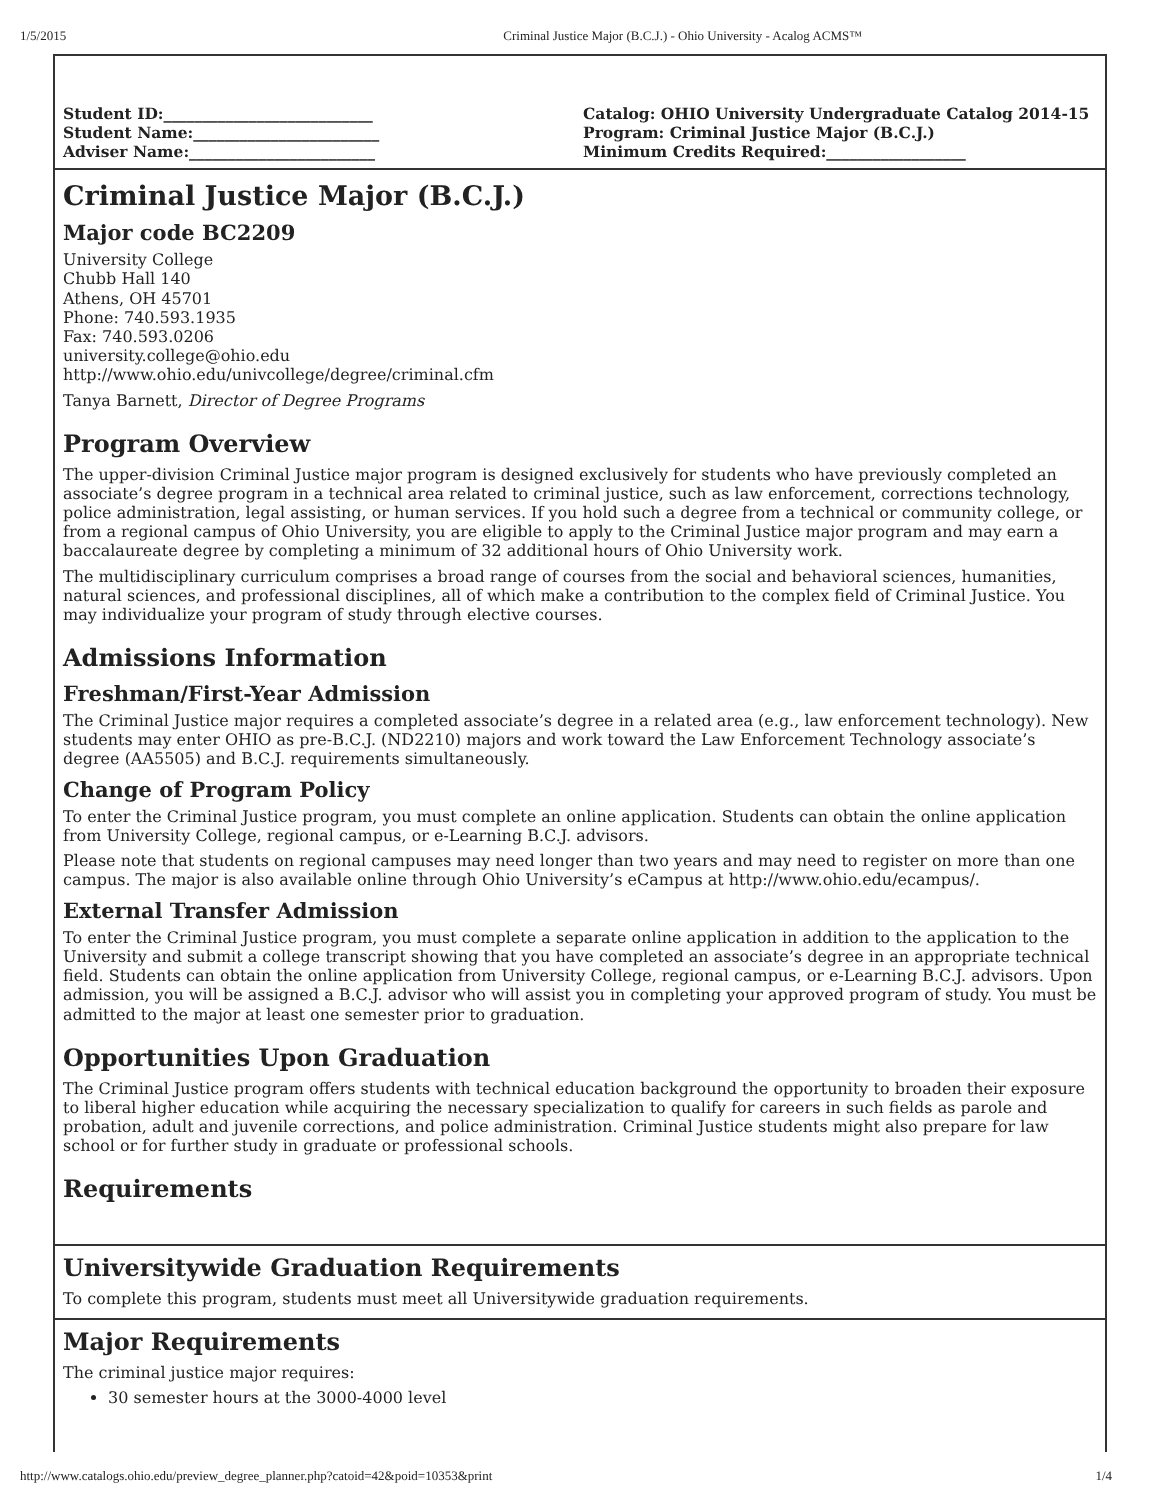1/5/2015 Criminal Justice Major (B.C.J.) - Ohio University - Acalog ACMS™
Student ID:___________________________
Student Name:________________________
Adviser Name:________________________
Catalog: OHIO University Undergraduate Catalog 2014-15
Program: Criminal Justice Major (B.C.J.)
Minimum Credits Required:__________________
Criminal Justice Major (B.C.J.)
Major code BC2209
University College
Chubb Hall 140
Athens, OH 45701
Phone: 740.593.1935
Fax: 740.593.0206
university.college@ohio.edu
http://www.ohio.edu/univcollege/degree/criminal.cfm
Tanya Barnett, Director of Degree Programs
Program Overview
The upper-division Criminal Justice major program is designed exclusively for students who have previously completed an associate’s degree program in a technical area related to criminal justice, such as law enforcement, corrections technology, police administration, legal assisting, or human services. If you hold such a degree from a technical or community college, or from a regional campus of Ohio University, you are eligible to apply to the Criminal Justice major program and may earn a baccalaureate degree by completing a minimum of 32 additional hours of Ohio University work.
The multidisciplinary curriculum comprises a broad range of courses from the social and behavioral sciences, humanities, natural sciences, and professional disciplines, all of which make a contribution to the complex field of Criminal Justice. You may individualize your program of study through elective courses.
Admissions Information
Freshman/First-Year Admission
The Criminal Justice major requires a completed associate’s degree in a related area (e.g., law enforcement technology). New students may enter OHIO as pre-B.C.J. (ND2210) majors and work toward the Law Enforcement Technology associate’s degree (AA5505) and B.C.J. requirements simultaneously.
Change of Program Policy
To enter the Criminal Justice program, you must complete an online application. Students can obtain the online application from University College, regional campus, or e-Learning B.C.J. advisors.
Please note that students on regional campuses may need longer than two years and may need to register on more than one campus. The major is also available online through Ohio University’s eCampus at http://www.ohio.edu/ecampus/.
External Transfer Admission
To enter the Criminal Justice program, you must complete a separate online application in addition to the application to the University and submit a college transcript showing that you have completed an associate’s degree in an appropriate technical field. Students can obtain the online application from University College, regional campus, or e-Learning B.C.J. advisors. Upon admission, you will be assigned a B.C.J. advisor who will assist you in completing your approved program of study. You must be admitted to the major at least one semester prior to graduation.
Opportunities Upon Graduation
The Criminal Justice program offers students with technical education background the opportunity to broaden their exposure to liberal higher education while acquiring the necessary specialization to qualify for careers in such fields as parole and probation, adult and juvenile corrections, and police administration. Criminal Justice students might also prepare for law school or for further study in graduate or professional schools.
Requirements
Universitywide Graduation Requirements
To complete this program, students must meet all Universitywide graduation requirements.
Major Requirements
The criminal justice major requires:
30 semester hours at the 3000-4000 level
http://www.catalogs.ohio.edu/preview_degree_planner.php?catoid=42&poid=10353&print 1/4